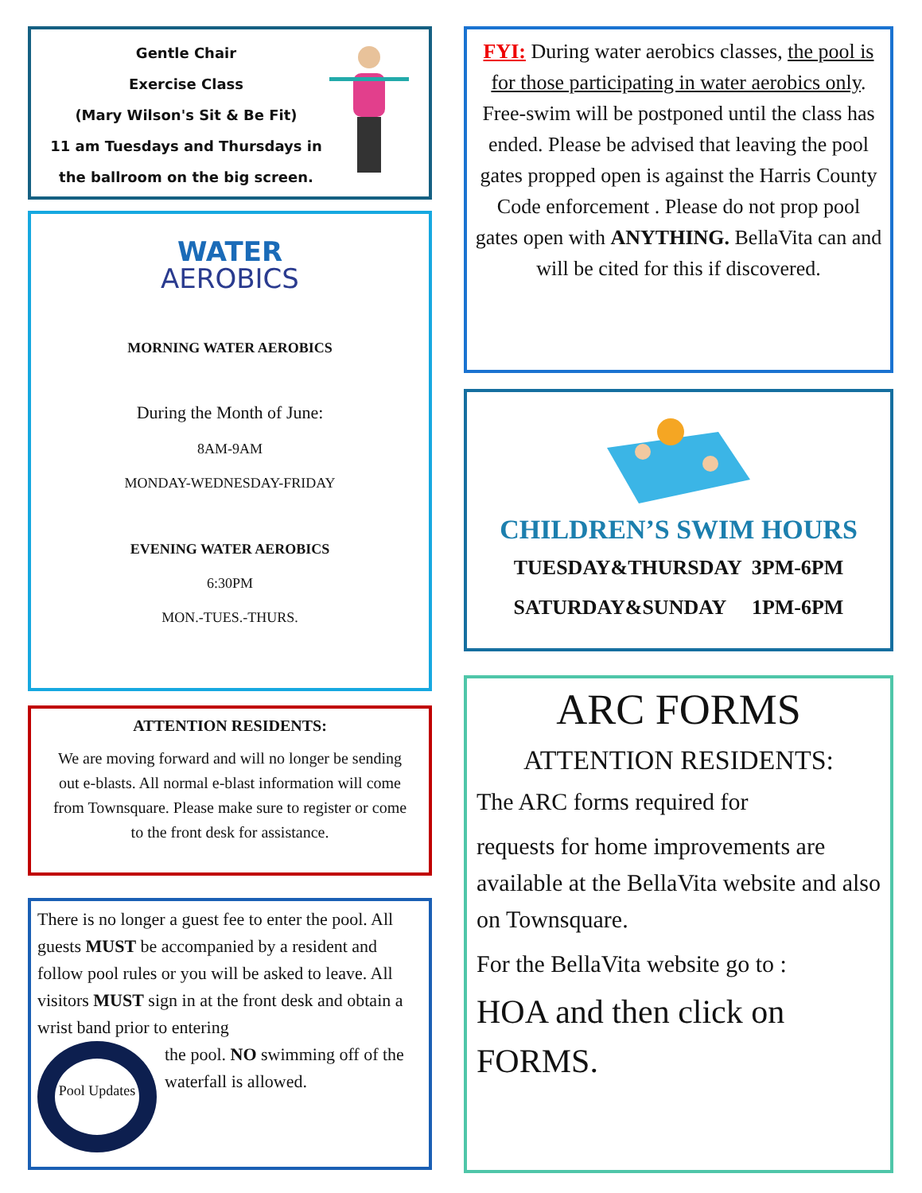Gentle Chair
Exercise Class
(Mary Wilson's Sit & Be Fit)
11 am Tuesdays and Thursdays in the ballroom on the big screen.
WATER
AEROBICS
MORNING WATER AEROBICS
During the Month of June:
8AM-9AM
MONDAY-WEDNESDAY-FRIDAY
EVENING WATER AEROBICS
6:30PM
MON.-TUES.-THURS.
ATTENTION RESIDENTS:
We are moving forward and will no longer be sending out e-blasts. All normal e-blast information will come from Townsquare. Please make sure to register or come to the front desk for assistance.
There is no longer a guest fee to enter the pool. All guests MUST be accompanied by a resident and follow pool rules or you will be asked to leave. All visitors MUST sign in at the front desk and obtain a wrist band prior to entering
Pool Updates
the pool. NO swimming off of the waterfall is allowed.
FYI: During water aerobics classes, the pool is for those participating in water aerobics only. Free-swim will be postponed until the class has ended. Please be advised that leaving the pool gates propped open is against the Harris County Code enforcement . Please do not prop pool gates open with ANYTHING. BellaVita can and will be cited for this if discovered.
CHILDREN’S SWIM HOURS
TUESDAY&THURSDAY 3PM-6PM
SATURDAY&SUNDAY 1PM-6PM
ARC FORMS
ATTENTION RESIDENTS:
The ARC forms required for
requests for home improvements are available at the BellaVita website and also on Townsquare.
For the BellaVita website go to :
HOA and then click on FORMS.